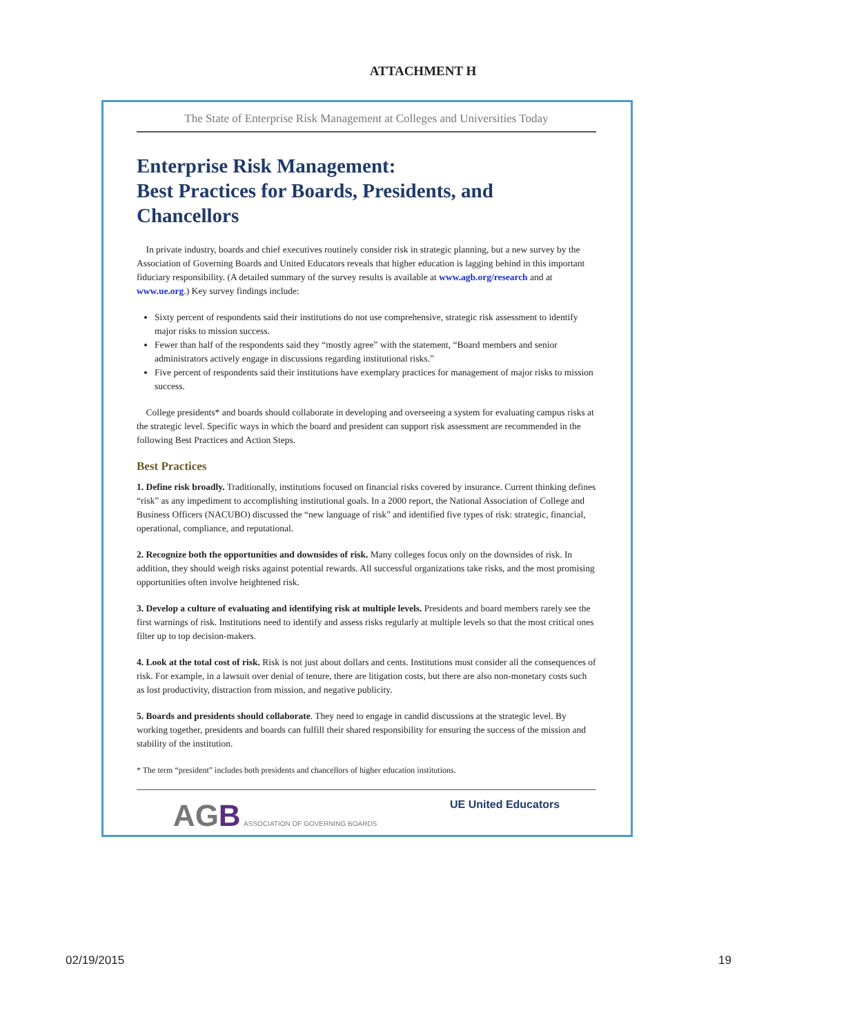ATTACHMENT H
The State of Enterprise Risk Management at Colleges and Universities Today
Enterprise Risk Management:
Best Practices for Boards, Presidents, and Chancellors
In private industry, boards and chief executives routinely consider risk in strategic planning, but a new survey by the Association of Governing Boards and United Educators reveals that higher education is lagging behind in this important fiduciary responsibility. (A detailed summary of the survey results is available at www.agb.org/research and at www.ue.org.) Key survey findings include:
Sixty percent of respondents said their institutions do not use comprehensive, strategic risk assessment to identify major risks to mission success.
Fewer than half of the respondents said they “mostly agree” with the statement, “Board members and senior administrators actively engage in discussions regarding institutional risks.”
Five percent of respondents said their institutions have exemplary practices for management of major risks to mission success.
College presidents* and boards should collaborate in developing and overseeing a system for evaluating campus risks at the strategic level. Specific ways in which the board and president can support risk assessment are recommended in the following Best Practices and Action Steps.
Best Practices
1. Define risk broadly. Traditionally, institutions focused on financial risks covered by insurance. Current thinking defines “risk” as any impediment to accomplishing institutional goals. In a 2000 report, the National Association of College and Business Officers (NACUBO) discussed the “new language of risk” and identified five types of risk: strategic, financial, operational, compliance, and reputational.
2. Recognize both the opportunities and downsides of risk. Many colleges focus only on the downsides of risk. In addition, they should weigh risks against potential rewards. All successful organizations take risks, and the most promising opportunities often involve heightened risk.
3. Develop a culture of evaluating and identifying risk at multiple levels. Presidents and board members rarely see the first warnings of risk. Institutions need to identify and assess risks regularly at multiple levels so that the most critical ones filter up to top decision-makers.
4. Look at the total cost of risk. Risk is not just about dollars and cents. Institutions must consider all the consequences of risk. For example, in a lawsuit over denial of tenure, there are litigation costs, but there are also non-monetary costs such as lost productivity, distraction from mission, and negative publicity.
5. Boards and presidents should collaborate. They need to engage in candid discussions at the strategic level. By working together, presidents and boards can fulfill their shared responsibility for ensuring the success of the mission and stability of the institution.
* The term “president” includes both presidents and chancellors of higher education institutions.
AG B ASSOCIATION OF GOVERNING BOARDS UE United Educators
02/19/2015 19